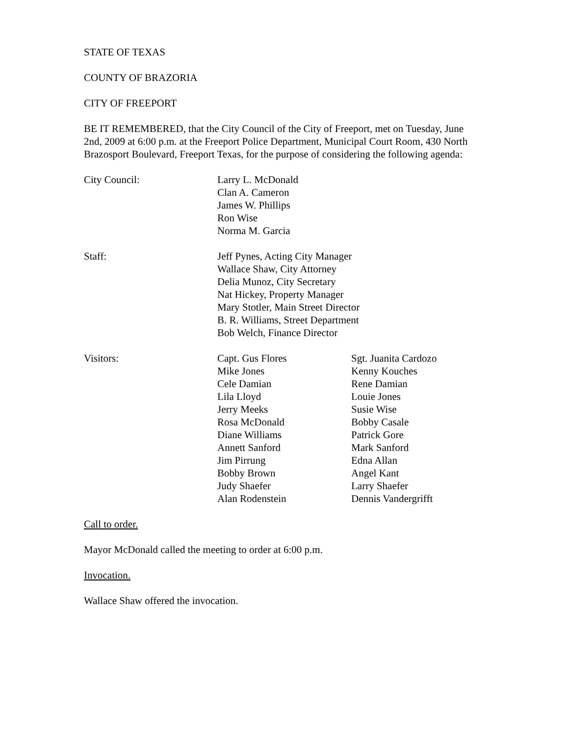STATE OF TEXAS
COUNTY OF BRAZORIA
CITY OF FREEPORT
BE IT REMEMBERED, that the City Council of the City of Freeport, met on Tuesday, June 2nd, 2009 at 6:00 p.m. at the Freeport Police Department, Municipal Court Room, 430 North Brazosport Boulevard, Freeport Texas, for the purpose of considering the following agenda:
| City Council: | Larry L. McDonald Clan A. Cameron James W. Phillips Ron Wise Norma M. Garcia |
| Staff: | Jeff Pynes, Acting City Manager Wallace Shaw, City Attorney Delia Munoz, City Secretary Nat Hickey, Property Manager Mary Stotler, Main Street Director B. R. Williams, Street Department Bob Welch, Finance Director |
| Visitors: | Capt. Gus Flores Mike Jones Cele Damian Lila Lloyd Jerry Meeks Rosa McDonald Diane Williams Annett Sanford Jim Pirrung Bobby Brown Judy Shaefer Alan Rodenstein | Sgt. Juanita Cardozo Kenny Kouches Rene Damian Louie Jones Susie Wise Bobby Casale Patrick Gore Mark Sanford Edna Allan Angel Kant Larry Shaefer Dennis Vandergrifft |
Call to order.
Mayor McDonald called the meeting to order at 6:00 p.m.
Invocation.
Wallace Shaw offered the invocation.